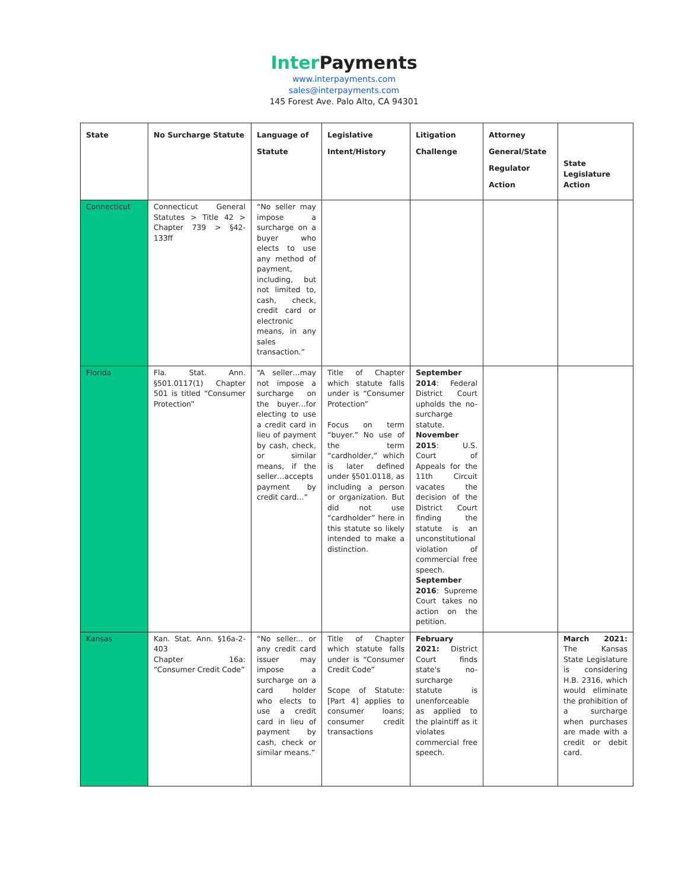Inter Payments
www.interpayments.com
sales@interpayments.com
145 Forest Ave. Palo Alto, CA 94301
| State | No Surcharge Statute | Language of Statute | Legislative Intent/History | Litigation Challenge | Attorney General/State Regulator Action | State Legislature Action |
| --- | --- | --- | --- | --- | --- | --- |
| Connecticut | Connecticut General Statutes > Title 42 > Chapter 739 > §42-133ff | “No seller may impose a surcharge on a buyer who elects to use any method of payment, including, but not limited to, cash, check, credit card or electronic means, in any sales transaction.” | | | | |
| Florida | Fla. Stat. Ann. §501.0117(1) Chapter 501 is titled “Consumer Protection” | “A seller…may not impose a surcharge on the buyer…for electing to use a credit card in lieu of payment by cash, check, or similar means, if the seller…accepts payment by credit card…” | Title of Chapter which statute falls under is “Consumer Protection” Focus on term “buyer.” No use of the term “cardholder,” which is later defined under §501.0118, as including a person or organization. But did not use “cardholder” here in this statute so likely intended to make a distinction. | September 2014 : Federal District Court upholds the no-surcharge statute. November 2015 : U.S. Court of Appeals for the 11th Circuit vacates the decision of the District Court finding the statute is an unconstitutional violation of commercial free speech. September 2016 : Supreme Court takes no action on the petition. | | |
| Kansas | Kan. Stat. Ann. §16a-2-403 Chapter 16a: “Consumer Credit Code” | “No seller... or any credit card issuer may impose a surcharge on a card holder who elects to use a credit card in lieu of payment by cash, check or similar means.” | Title of Chapter which statute falls under is “Consumer Credit Code” Scope of Statute: [Part 4] applies to consumer loans; consumer credit transactions | February 2021: District Court finds state's no-surcharge statute is unenforceable as applied to the plaintiff as it violates commercial free speech. | | March 2021: The Kansas State Legislature is considering H.B. 2316, which would eliminate the prohibition of a surcharge when purchases are made with a credit or debit card. |